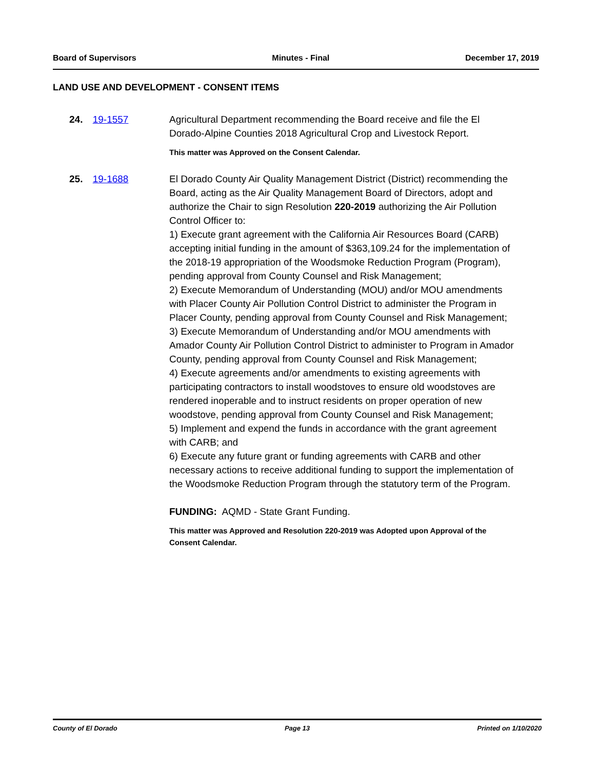Board of Supervisors Minutes - Final December 17, 2019
LAND USE AND DEVELOPMENT - CONSENT ITEMS
24. 19-1557 Agricultural Department recommending the Board receive and file the El Dorado-Alpine Counties 2018 Agricultural Crop and Livestock Report.
This matter was Approved on the Consent Calendar.
25. 19-1688 El Dorado County Air Quality Management District (District) recommending the Board, acting as the Air Quality Management Board of Directors, adopt and authorize the Chair to sign Resolution 220-2019 authorizing the Air Pollution Control Officer to:
1) Execute grant agreement with the California Air Resources Board (CARB) accepting initial funding in the amount of $363,109.24 for the implementation of the 2018-19 appropriation of the Woodsmoke Reduction Program (Program), pending approval from County Counsel and Risk Management;
2) Execute Memorandum of Understanding (MOU) and/or MOU amendments with Placer County Air Pollution Control District to administer the Program in Placer County, pending approval from County Counsel and Risk Management;
3) Execute Memorandum of Understanding and/or MOU amendments with Amador County Air Pollution Control District to administer to Program in Amador County, pending approval from County Counsel and Risk Management;
4) Execute agreements and/or amendments to existing agreements with participating contractors to install woodstoves to ensure old woodstoves are rendered inoperable and to instruct residents on proper operation of new woodstove, pending approval from County Counsel and Risk Management;
5) Implement and expend the funds in accordance with the grant agreement with CARB; and
6) Execute any future grant or funding agreements with CARB and other necessary actions to receive additional funding to support the implementation of the Woodsmoke Reduction Program through the statutory term of the Program.
FUNDING: AQMD - State Grant Funding.
This matter was Approved and Resolution 220-2019 was Adopted upon Approval of the Consent Calendar.
County of El Dorado Page 13 Printed on 1/10/2020